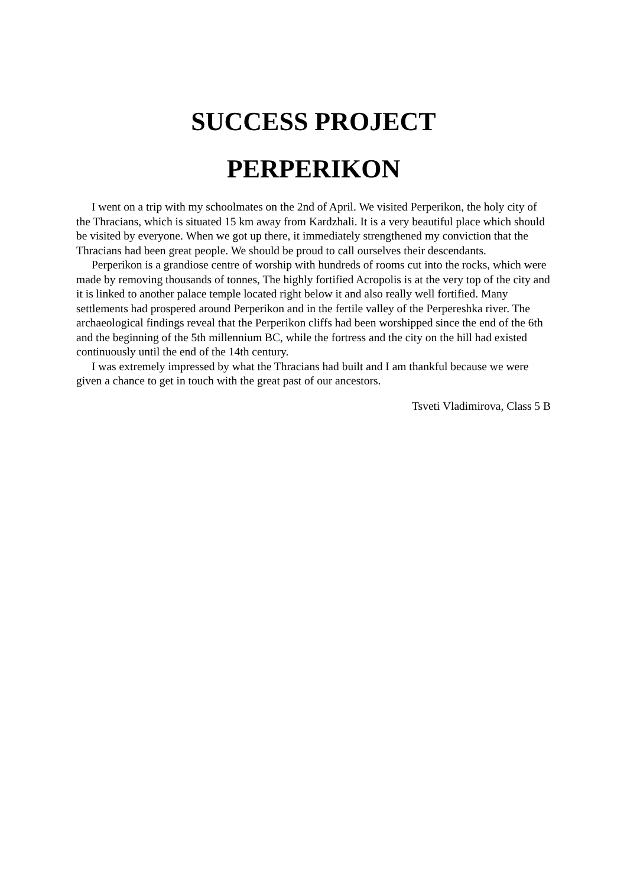SUCCESS PROJECT
PERPERIKON
I went on a trip with my schoolmates on the 2nd of April. We visited Perperikon, the holy city of the Thracians, which is situated 15 km away from Kardzhali. It is a very beautiful place which should be visited by everyone. When we got up there, it immediately strengthened my conviction that the Thracians had been great people. We should be proud to call ourselves their descendants.
Perperikon is a grandiose centre of worship with hundreds of rooms cut into the rocks, which were made by removing thousands of tonnes, The highly fortified Acropolis is at the very top of the city and it is linked to another palace temple located right below it and also really well fortified. Many settlements had prospered around Perperikon and in the fertile valley of the Perpereshka river. The archaeological findings reveal that the Perperikon cliffs had been worshipped since the end of the 6th and the beginning of the 5th millennium BC, while the fortress and the city on the hill had existed continuously until the end of the 14th century.
I was extremely impressed by what the Thracians had built and I am thankful because we were given a chance to get in touch with the great past of our ancestors.
Tsveti Vladimirova, Class 5 B